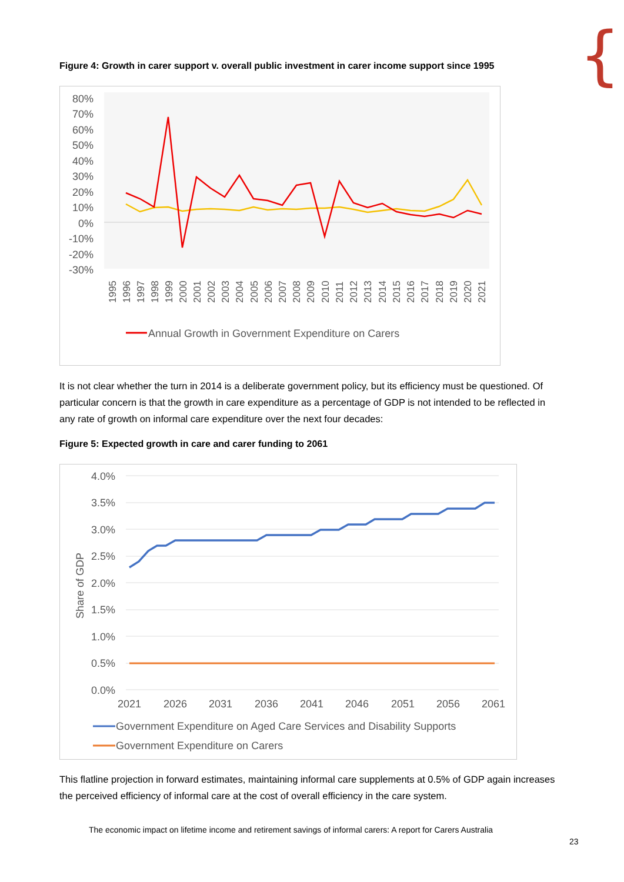{
Figure 4: Growth in carer support v. overall public investment in carer income support since 1995
80%
70%
60%
50%
40%
30%
20%
10%
0%
-10%
-20%
-30%
1995
1996
1997
1998
1999
2000
2001
2002
2003
2004
2005
2006
2007
2008
2009
2010
2011
2012
2013
2014
2015
2016
2017
2018
2019
2020
2021
Annual Growth in Government Expenditure on Carers
It is not clear whether the turn in 2014 is a deliberate government policy, but its efficiency must be questioned. Of particular concern is that the growth in care expenditure as a percentage of GDP is not intended to be reflected in any rate of growth on informal care expenditure over the next four decades:
Figure 5: Expected growth in care and carer funding to 2061
4.0%
3.5%
3.0%
2.5%
2.0%
1.5%
1.0%
0.5%
0.0%
Share of GDP
2021
2026
2031
2036
2041
2046
2051
2056
2061
Government Expenditure on Aged Care Services and Disability Supports
Government Expenditure on Carers
This flatline projection in forward estimates, maintaining informal care supplements at 0.5% of GDP again increases the perceived efficiency of informal care at the cost of overall efficiency in the care system.
The economic impact on lifetime income and retirement savings of informal carers: A report for Carers Australia
23